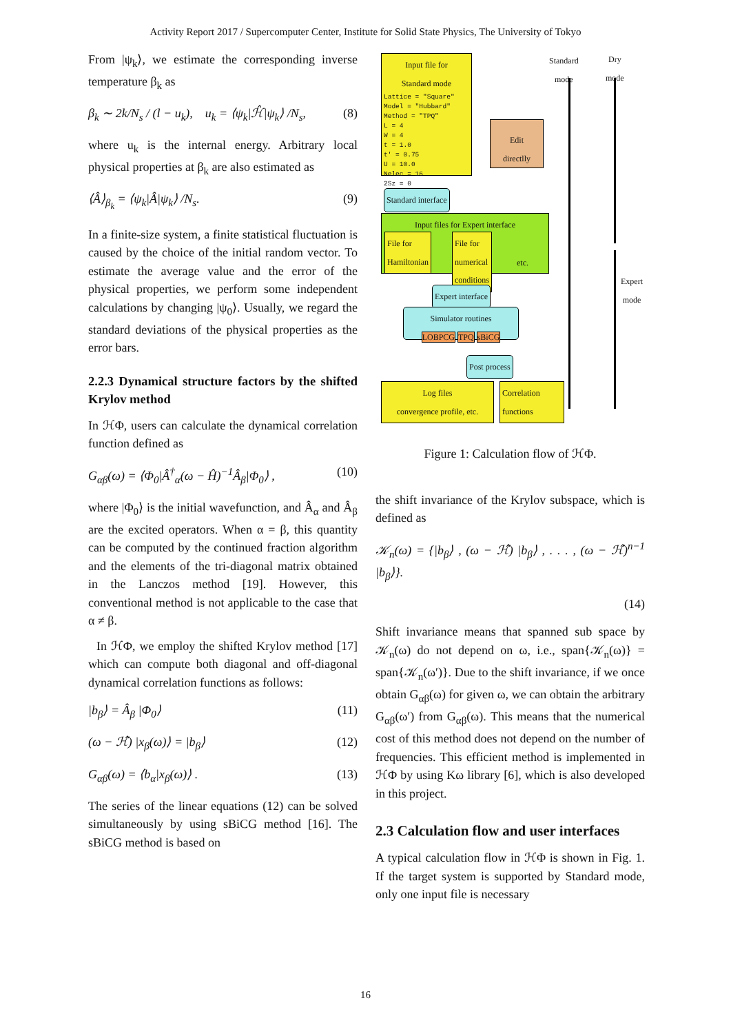Activity Report 2017 / Supercomputer Center, Institute for Solid State Physics, The University of Tokyo
From |ψ<sub>k</sub>⟩, we estimate the corresponding inverse temperature β<sub>k</sub> as
β<sub>k</sub> ∼ 2k/N<sub>s</sub> / (l − u<sub>k</sub>), u<sub>k</sub> = ⟨ψ<sub>k</sub>|ℋ̂|ψ<sub>k</sub>⟩ /N<sub>s</sub>, (8)
where u<sub>k</sub> is the internal energy. Arbitrary local physical properties at β<sub>k</sub> are also estimated as
⟨Â⟩<sub>β<sub>k</sub></sub> = ⟨ψ<sub>k</sub>|Â|ψ<sub>k</sub>⟩ /N<sub>s</sub>. (9)
In a finite-size system, a finite statistical fluctuation is caused by the choice of the initial random vector. To estimate the average value and the error of the physical properties, we perform some independent calculations by changing |ψ<sub>0</sub>⟩. Usually, we regard the standard deviations of the physical properties as the error bars.
2.2.3 Dynamical structure factors by the shifted Krylov method
In ℋΦ, users can calculate the dynamical correlation function defined as
G<sub>αβ</sub>(ω) = ⟨Φ<sub>0</sub>|Â<sup>†</sup><sub>α</sub>(ω − Ĥ)<sup>−1</sup>Â<sub>β</sub>|Φ<sub>0</sub>⟩ , (10)
where |Φ<sub>0</sub>⟩ is the initial wavefunction, and Â<sub>α</sub> and Â<sub>β</sub> are the excited operators. When α = β, this quantity can be computed by the continued fraction algorithm and the elements of the tri-diagonal matrix obtained in the Lanczos method [19]. However, this conventional method is not applicable to the case that α ≠ β.
In ℋΦ, we employ the shifted Krylov method [17] which can compute both diagonal and off-diagonal dynamical correlation functions as follows:
|b<sub>β</sub>⟩ = Â<sub>β</sub> |Φ<sub>0</sub>⟩ (11)
(ω − ℋ̂) |x<sub>β</sub>(ω)⟩ = |b<sub>β</sub>⟩ (12)
G<sub>αβ</sub>(ω) = ⟨b<sub>α</sub>|x<sub>β</sub>(ω)⟩ . (13)
The series of the linear equations (12) can be solved simultaneously by using sBiCG method [16]. The sBiCG method is based on
Input file for
Standard mode
Lattice = "Square"
Model = "Hubbard"
Method = "TPQ"
L = 4
W = 4
t = 1.0
t' = 0.75
U = 10.0
Nelec = 16
2Sz = 0
Edit
directlly
Standard
mode
Dry
mode
Standard interface
Input files for Expert interface
File for
Hamiltonian
File for
numerical
conditions etc.
Expert
mode
Expert interface
Simulator routines
LOBPCG TPQ sBiCG
Post process
Log files
convergence profile, etc.
Correlation
functions
Figure 1: Calculation flow of ℋΦ.
the shift invariance of the Krylov subspace, which is defined as
𝒦<sub>n</sub>(ω) = {|b<sub>β</sub>⟩ , (ω − ℋ̂) |b<sub>β</sub>⟩ , . . . , (ω − ℋ̂)<sup>n−1</sup> |b<sub>β</sub>⟩}.
(14)
Shift invariance means that spanned sub space by 𝒦<sub>n</sub>(ω) do not depend on ω, i.e., span{𝒦<sub>n</sub>(ω)} = span{𝒦<sub>n</sub>(ω′)}. Due to the shift invariance, if we once obtain G<sub>αβ</sub>(ω) for given ω, we can obtain the arbitrary G<sub>αβ</sub>(ω′) from G<sub>αβ</sub>(ω). This means that the numerical cost of this method does not depend on the number of frequencies. This efficient method is implemented in ℋΦ by using Kω library [6], which is also developed in this project.
2.3 Calculation flow and user interfaces
A typical calculation flow in ℋΦ is shown in Fig. 1. If the target system is supported by Standard mode, only one input file is necessary
16